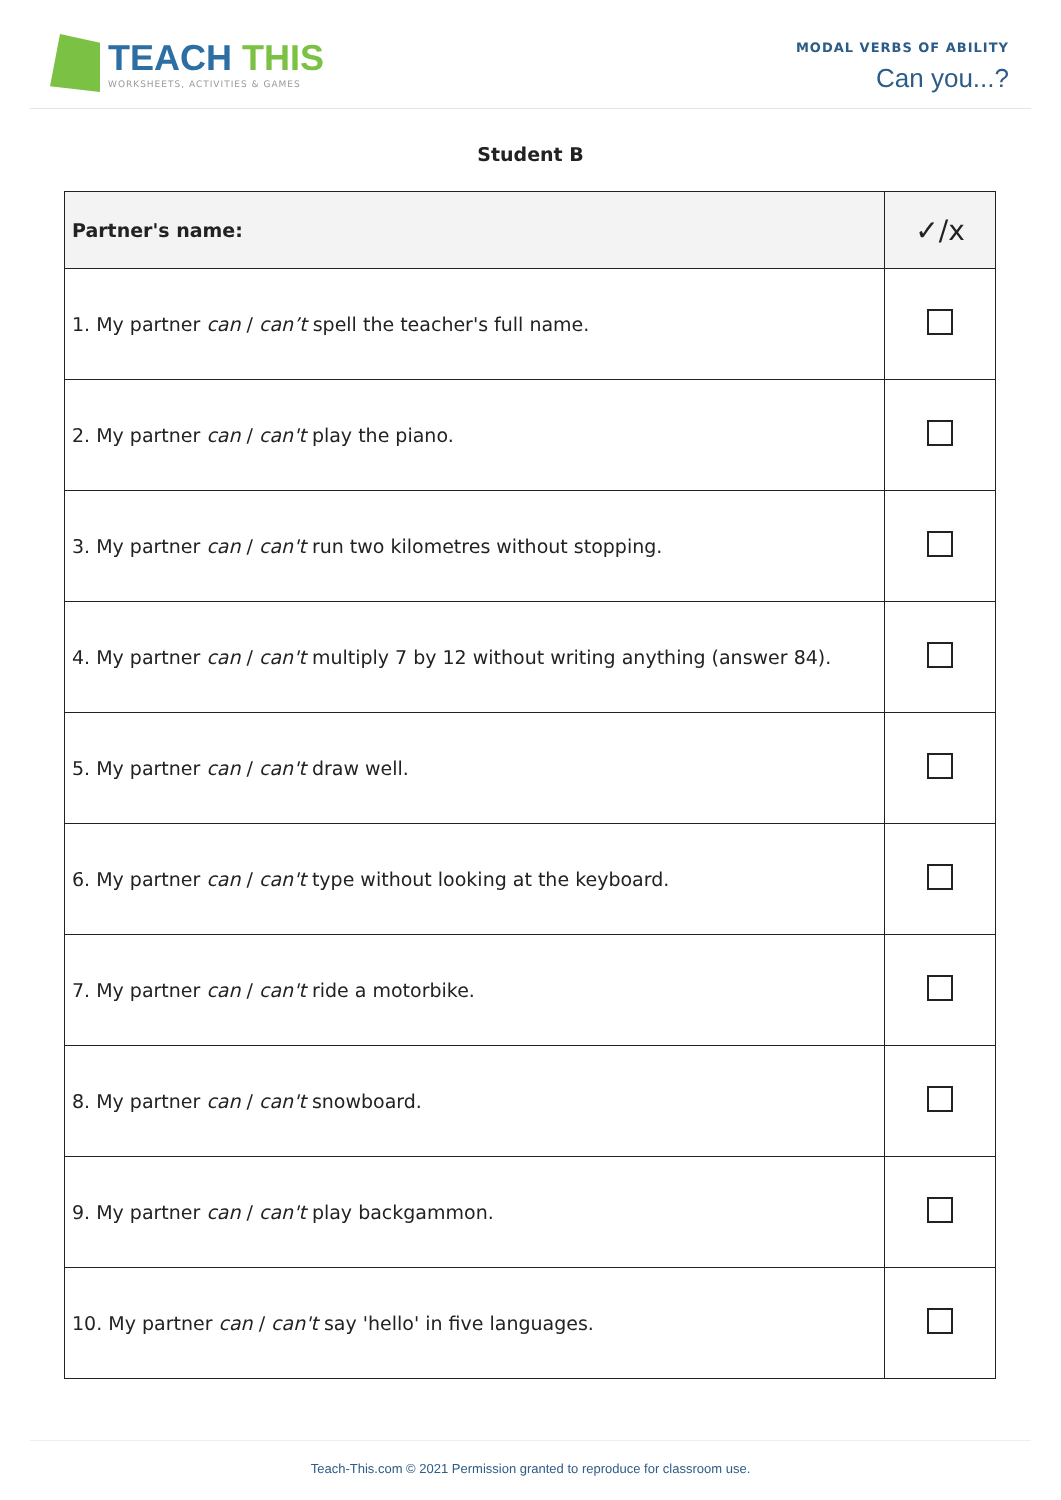TEACH THIS
WORKSHEETS, ACTIVITIES & GAMES
MODAL VERBS OF ABILITY
Can you...?
Student B
| Partner's name : | ✓/x |
| --- | --- |
| 1. My partner can / can’t spell the teacher's full name. | |
| 2. My partner can / can't play the piano. | |
| 3. My partner can / can't run two kilometres without stopping. | |
| 4. My partner can / can't multiply 7 by 12 without writing anything (answer 84). | |
| 5. My partner can / can't draw well. | |
| 6. My partner can / can't type without looking at the keyboard. | |
| 7. My partner can / can't ride a motorbike. | |
| 8. My partner can / can't snowboard. | |
| 9. My partner can / can't play backgammon. | |
| 10. My partner can / can't say 'hello' in five languages. | |
Teach-This.com © 2021 Permission granted to reproduce for classroom use.